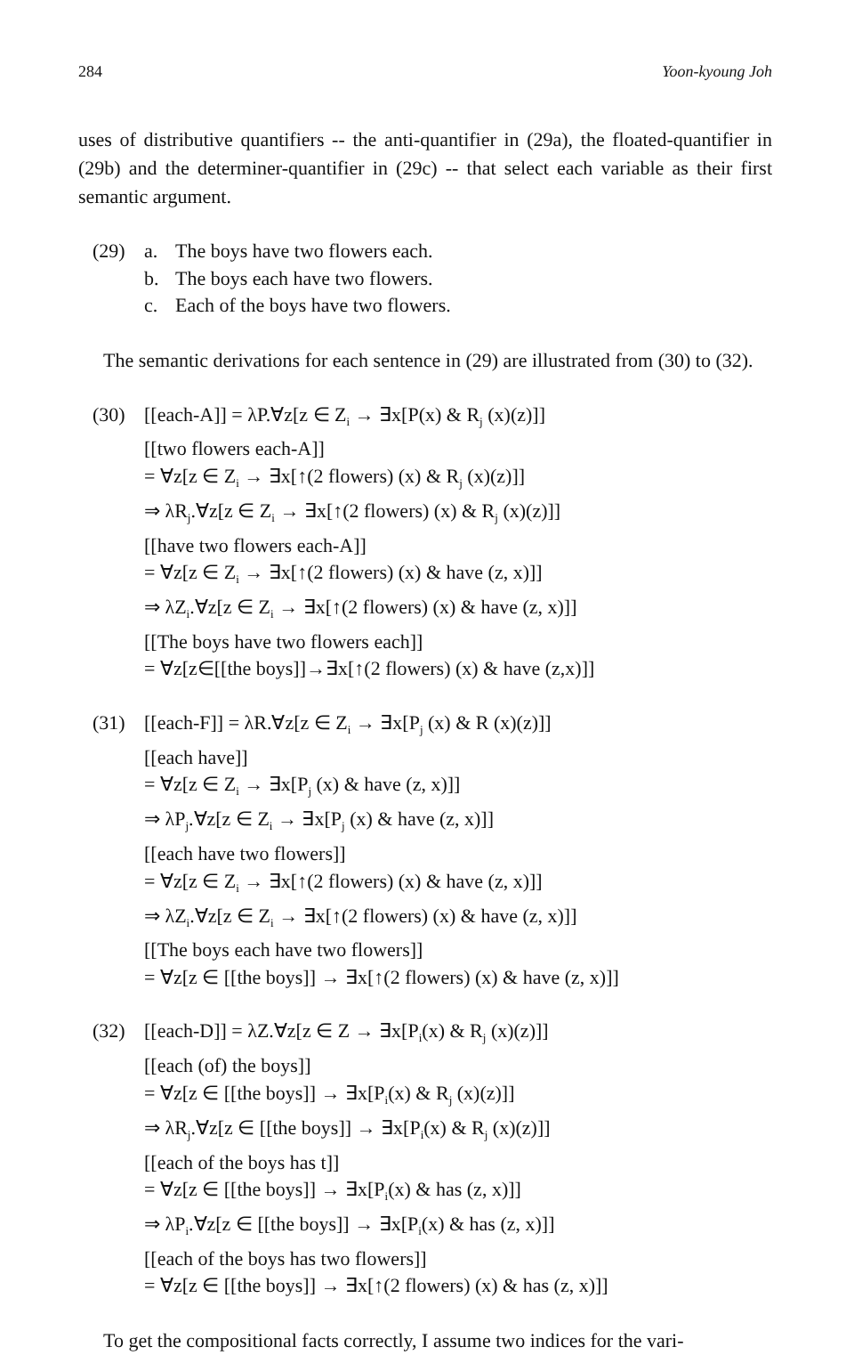284 Yoon-kyoung Joh
uses of distributive quantifiers -- the anti-quantifier in (29a), the floated-quantifier in (29b) and the determiner-quantifier in (29c) -- that select each variable as their first semantic argument.
(29) a. The boys have two flowers each.
b. The boys each have two flowers.
c. Each of the boys have two flowers.
The semantic derivations for each sentence in (29) are illustrated from (30) to (32).
(30)
[[each-A]] = λP.∀z[z ∈ Z<sub>i</sub> → ∃x[P(x) & R<sub>j</sub> (x)(z)]]
[[two flowers each-A]]
= ∀z[z ∈ Z<sub>i</sub> → ∃x[↑(2 flowers) (x) & R<sub>j</sub> (x)(z)]]
⇒ λR<sub>j</sub>.∀z[z ∈ Z<sub>i</sub> → ∃x[↑(2 flowers) (x) & R<sub>j</sub> (x)(z)]]
[[have two flowers each-A]]
= ∀z[z ∈ Z<sub>i</sub> → ∃x[↑(2 flowers) (x) & have (z, x)]]
⇒ λZ<sub>i</sub>.∀z[z ∈ Z<sub>i</sub> → ∃x[↑(2 flowers) (x) & have (z, x)]]
[[The boys have two flowers each]]
= ∀z[z∈[[the boys]]→∃x[↑(2 flowers) (x) & have (z,x)]]
(31)
[[each-F]] = λR.∀z[z ∈ Z<sub>i</sub> → ∃x[P<sub>j</sub> (x) & R (x)(z)]]
[[each have]]
= ∀z[z ∈ Z<sub>i</sub> → ∃x[P<sub>j</sub> (x) & have (z, x)]]
⇒ λP<sub>j</sub>.∀z[z ∈ Z<sub>i</sub> → ∃x[P<sub>j</sub> (x) & have (z, x)]]
[[each have two flowers]]
= ∀z[z ∈ Z<sub>i</sub> → ∃x[↑(2 flowers) (x) & have (z, x)]]
⇒ λZ<sub>i</sub>.∀z[z ∈ Z<sub>i</sub> → ∃x[↑(2 flowers) (x) & have (z, x)]]
[[The boys each have two flowers]]
= ∀z[z ∈ [[the boys]] → ∃x[↑(2 flowers) (x) & have (z, x)]]
(32)
[[each-D]] = λZ.∀z[z ∈ Z → ∃x[P<sub>i</sub>(x) & R<sub>j</sub> (x)(z)]]
[[each (of) the boys]]
= ∀z[z ∈ [[the boys]] → ∃x[P<sub>i</sub>(x) & R<sub>j</sub> (x)(z)]]
⇒ λR<sub>j</sub>.∀z[z ∈ [[the boys]] → ∃x[P<sub>i</sub>(x) & R<sub>j</sub> (x)(z)]]
[[each of the boys has t]]
= ∀z[z ∈ [[the boys]] → ∃x[P<sub>i</sub>(x) & has (z, x)]]
⇒ λP<sub>i</sub>.∀z[z ∈ [[the boys]] → ∃x[P<sub>i</sub>(x) & has (z, x)]]
[[each of the boys has two flowers]]
= ∀z[z ∈ [[the boys]] → ∃x[↑(2 flowers) (x) & has (z, x)]]
To get the compositional facts correctly, I assume two indices for the vari-